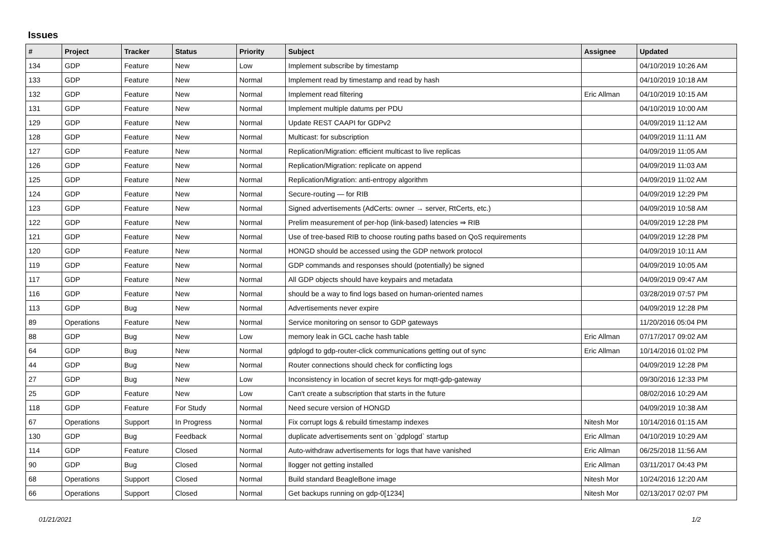Issues
| # | Project | Tracker | Status | Priority | Subject | Assignee | Updated |
| --- | --- | --- | --- | --- | --- | --- | --- |
| 134 | GDP | Feature | New | Low | Implement subscribe by timestamp | | 04/10/2019 10:26 AM |
| 133 | GDP | Feature | New | Normal | Implement read by timestamp and read by hash | | 04/10/2019 10:18 AM |
| 132 | GDP | Feature | New | Normal | Implement read filtering | Eric Allman | 04/10/2019 10:15 AM |
| 131 | GDP | Feature | New | Normal | Implement multiple datums per PDU | | 04/10/2019 10:00 AM |
| 129 | GDP | Feature | New | Normal | Update REST CAAPI for GDPv2 | | 04/09/2019 11:12 AM |
| 128 | GDP | Feature | New | Normal | Multicast: for subscription | | 04/09/2019 11:11 AM |
| 127 | GDP | Feature | New | Normal | Replication/Migration: efficient multicast to live replicas | | 04/09/2019 11:05 AM |
| 126 | GDP | Feature | New | Normal | Replication/Migration: replicate on append | | 04/09/2019 11:03 AM |
| 125 | GDP | Feature | New | Normal | Replication/Migration: anti-entropy algorithm | | 04/09/2019 11:02 AM |
| 124 | GDP | Feature | New | Normal | Secure-routing — for RIB | | 04/09/2019 12:29 PM |
| 123 | GDP | Feature | New | Normal | Signed advertisements (AdCerts: owner → server, RtCerts, etc.) | | 04/09/2019 10:58 AM |
| 122 | GDP | Feature | New | Normal | Prelim measurement of per-hop (link-based) latencies ⇒ RIB | | 04/09/2019 12:28 PM |
| 121 | GDP | Feature | New | Normal | Use of tree-based RIB to choose routing paths based on QoS requirements | | 04/09/2019 12:28 PM |
| 120 | GDP | Feature | New | Normal | HONGD should be accessed using the GDP network protocol | | 04/09/2019 10:11 AM |
| 119 | GDP | Feature | New | Normal | GDP commands and responses should (potentially) be signed | | 04/09/2019 10:05 AM |
| 117 | GDP | Feature | New | Normal | All GDP objects should have keypairs and metadata | | 04/09/2019 09:47 AM |
| 116 | GDP | Feature | New | Normal | should be a way to find logs based on human-oriented names | | 03/28/2019 07:57 PM |
| 113 | GDP | Bug | New | Normal | Advertisements never expire | | 04/09/2019 12:28 PM |
| 89 | Operations | Feature | New | Normal | Service monitoring on sensor to GDP gateways | | 11/20/2016 05:04 PM |
| 88 | GDP | Bug | New | Low | memory leak in GCL cache hash table | Eric Allman | 07/17/2017 09:02 AM |
| 64 | GDP | Bug | New | Normal | gdplogd to gdp-router-click communications getting out of sync | Eric Allman | 10/14/2016 01:02 PM |
| 44 | GDP | Bug | New | Normal | Router connections should check for conflicting logs | | 04/09/2019 12:28 PM |
| 27 | GDP | Bug | New | Low | Inconsistency in location of secret keys for mqtt-gdp-gateway | | 09/30/2016 12:33 PM |
| 25 | GDP | Feature | New | Low | Can't create a subscription that starts in the future | | 08/02/2016 10:29 AM |
| 118 | GDP | Feature | For Study | Normal | Need secure version of HONGD | | 04/09/2019 10:38 AM |
| 67 | Operations | Support | In Progress | Normal | Fix corrupt logs & rebuild timestamp indexes | Nitesh Mor | 10/14/2016 01:15 AM |
| 130 | GDP | Bug | Feedback | Normal | duplicate advertisements sent on `gdplogd` startup | Eric Allman | 04/10/2019 10:29 AM |
| 114 | GDP | Feature | Closed | Normal | Auto-withdraw advertisements for logs that have vanished | Eric Allman | 06/25/2018 11:56 AM |
| 90 | GDP | Bug | Closed | Normal | llogger not getting installed | Eric Allman | 03/11/2017 04:43 PM |
| 68 | Operations | Support | Closed | Normal | Build standard BeagleBone image | Nitesh Mor | 10/24/2016 12:20 AM |
| 66 | Operations | Support | Closed | Normal | Get backups running on gdp-0[1234] | Nitesh Mor | 02/13/2017 02:07 PM |
01/21/2021 1/2